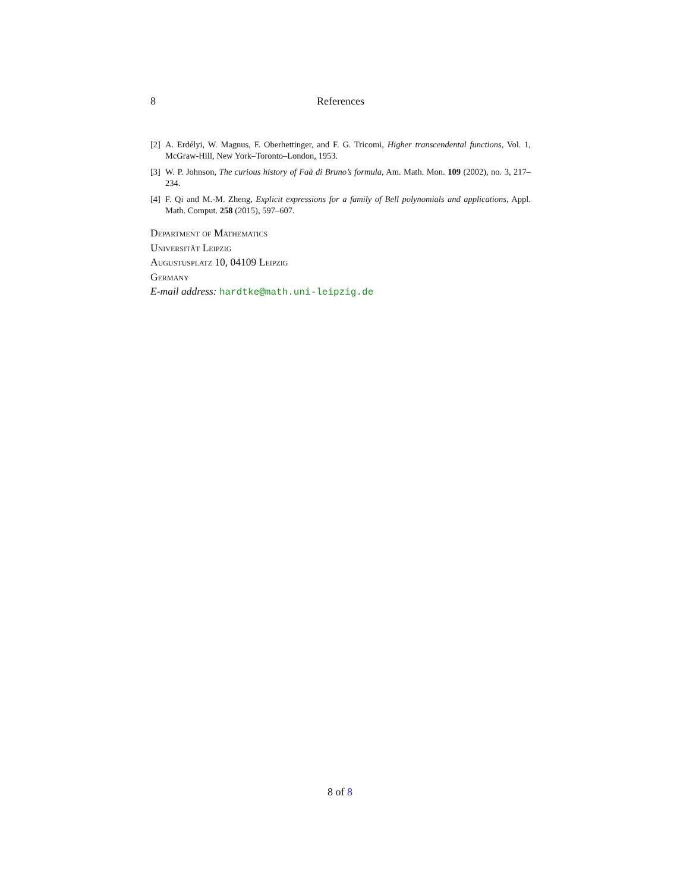8 References
[2]
A. Erdélyi, W. Magnus, F. Oberhettinger, and F. G. Tricomi, Higher transcendental functions, Vol. 1, McGraw-Hill, New York–Toronto–London, 1953.
[3]
W. P. Johnson, The curious history of Faà di Bruno’s formula, Am. Math. Mon. 109 (2002), no. 3, 217–234.
[4]
F. Qi and M.-M. Zheng, Explicit expressions for a family of Bell polynomials and applications, Appl. Math. Comput. 258 (2015), 597–607.
Department of Mathematics
Universität Leipzig
Augustusplatz 10, 04109 Leipzig
Germany
E-mail address: hardtke@math.uni-leipzig.de
8 of 8